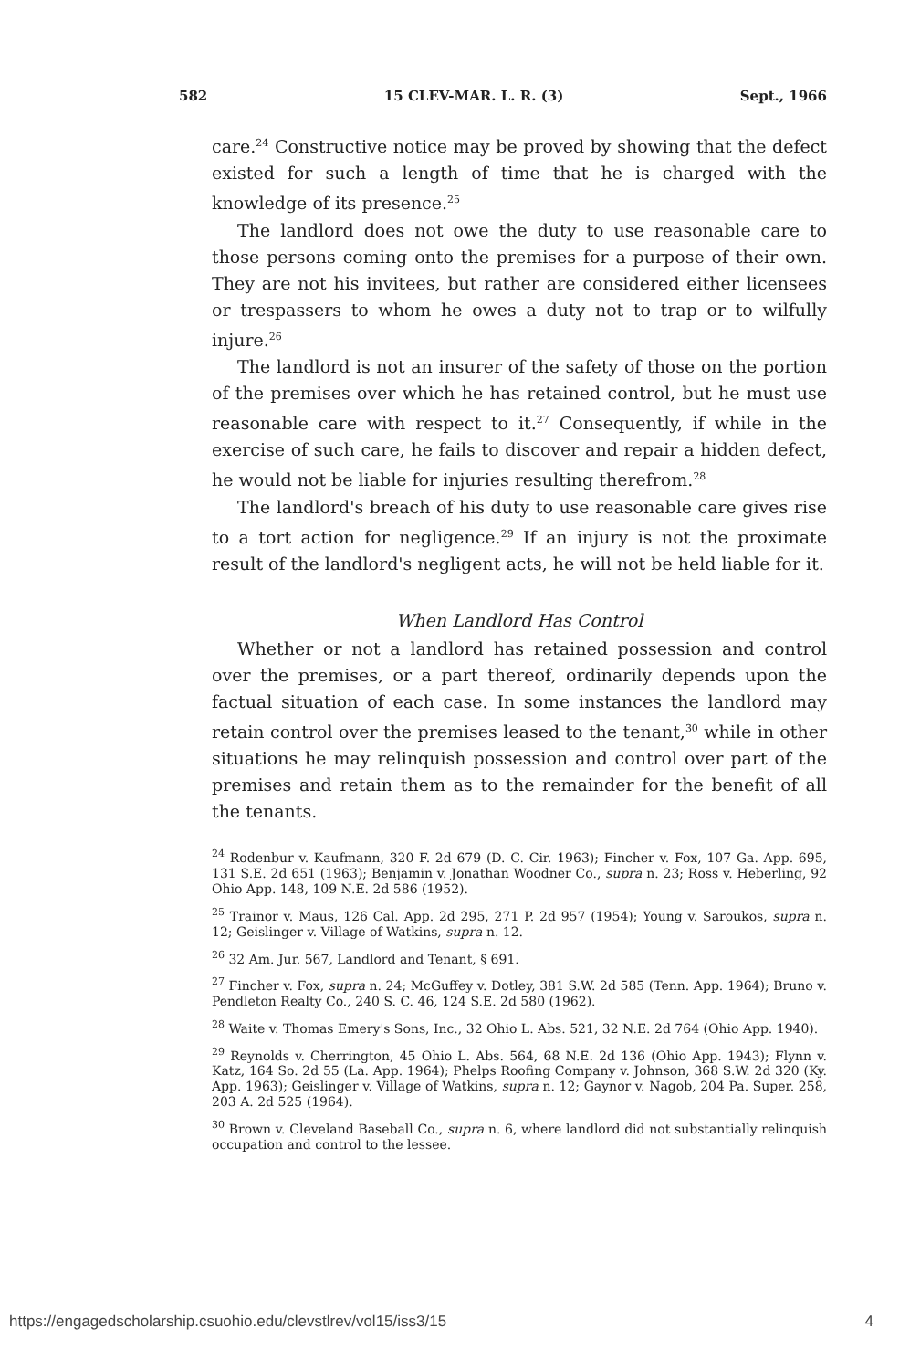582 15 CLEV-MAR. L. R. (3) Sept., 1966
care.<sup>24</sup> Constructive notice may be proved by showing that the defect existed for such a length of time that he is charged with the knowledge of its presence.<sup>25</sup>
The landlord does not owe the duty to use reasonable care to those persons coming onto the premises for a purpose of their own. They are not his invitees, but rather are considered either licensees or trespassers to whom he owes a duty not to trap or to wilfully injure.<sup>26</sup>
The landlord is not an insurer of the safety of those on the portion of the premises over which he has retained control, but he must use reasonable care with respect to it.<sup>27</sup> Consequently, if while in the exercise of such care, he fails to discover and repair a hidden defect, he would not be liable for injuries resulting therefrom.<sup>28</sup>
The landlord's breach of his duty to use reasonable care gives rise to a tort action for negligence.<sup>29</sup> If an injury is not the proximate result of the landlord's negligent acts, he will not be held liable for it.
When Landlord Has Control
Whether or not a landlord has retained possession and control over the premises, or a part thereof, ordinarily depends upon the factual situation of each case. In some instances the landlord may retain control over the premises leased to the tenant,<sup>30</sup> while in other situations he may relinquish possession and control over part of the premises and retain them as to the remainder for the benefit of all the tenants.
<sup>24</sup> Rodenbur v. Kaufmann, 320 F. 2d 679 (D. C. Cir. 1963); Fincher v. Fox, 107 Ga. App. 695, 131 S.E. 2d 651 (1963); Benjamin v. Jonathan Woodner Co., supra n. 23; Ross v. Heberling, 92 Ohio App. 148, 109 N.E. 2d 586 (1952).
<sup>25</sup> Trainor v. Maus, 126 Cal. App. 2d 295, 271 P. 2d 957 (1954); Young v. Saroukos, supra n. 12; Geislinger v. Village of Watkins, supra n. 12.
<sup>26</sup> 32 Am. Jur. 567, Landlord and Tenant, § 691.
<sup>27</sup> Fincher v. Fox, supra n. 24; McGuffey v. Dotley, 381 S.W. 2d 585 (Tenn. App. 1964); Bruno v. Pendleton Realty Co., 240 S. C. 46, 124 S.E. 2d 580 (1962).
<sup>28</sup> Waite v. Thomas Emery's Sons, Inc., 32 Ohio L. Abs. 521, 32 N.E. 2d 764 (Ohio App. 1940).
<sup>29</sup> Reynolds v. Cherrington, 45 Ohio L. Abs. 564, 68 N.E. 2d 136 (Ohio App. 1943); Flynn v. Katz, 164 So. 2d 55 (La. App. 1964); Phelps Roofing Company v. Johnson, 368 S.W. 2d 320 (Ky. App. 1963); Geislinger v. Village of Watkins, supra n. 12; Gaynor v. Nagob, 204 Pa. Super. 258, 203 A. 2d 525 (1964).
<sup>30</sup> Brown v. Cleveland Baseball Co., supra n. 6, where landlord did not substantially relinquish occupation and control to the lessee.
https://engagedscholarship.csuohio.edu/clevstlrev/vol15/iss3/15 4